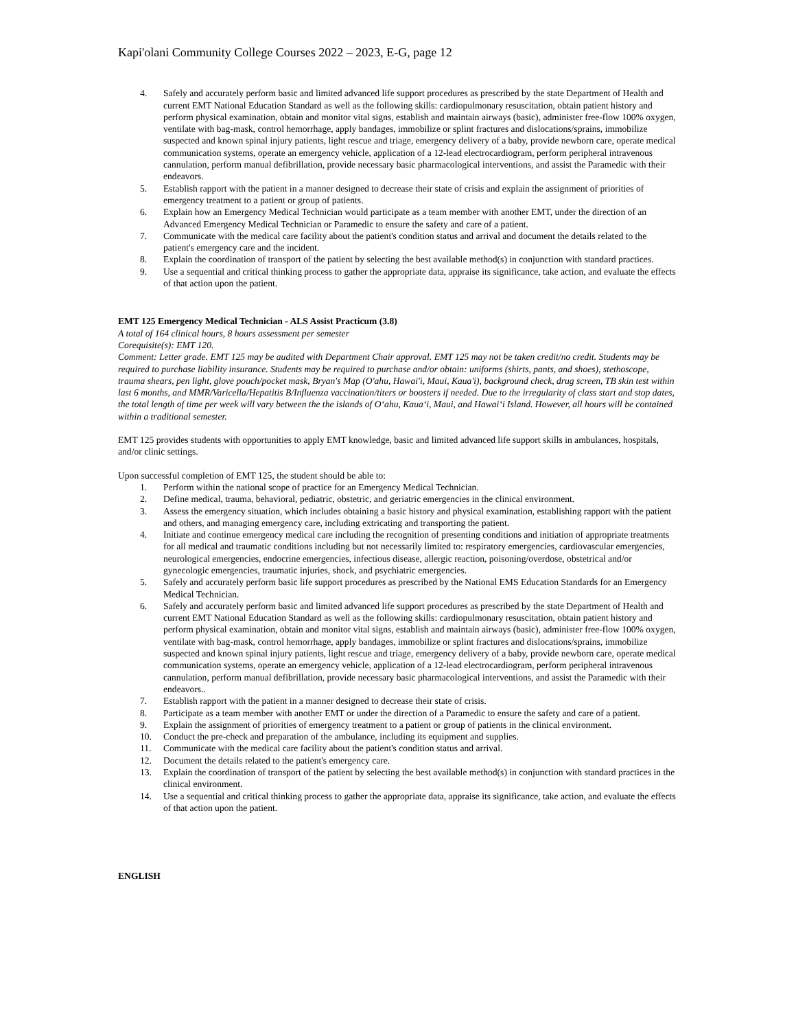Kapi'olani Community College Courses 2022 – 2023, E-G, page 12
4. Safely and accurately perform basic and limited advanced life support procedures as prescribed by the state Department of Health and current EMT National Education Standard as well as the following skills: cardiopulmonary resuscitation, obtain patient history and perform physical examination, obtain and monitor vital signs, establish and maintain airways (basic), administer free-flow 100% oxygen, ventilate with bag-mask, control hemorrhage, apply bandages, immobilize or splint fractures and dislocations/sprains, immobilize suspected and known spinal injury patients, light rescue and triage, emergency delivery of a baby, provide newborn care, operate medical communication systems, operate an emergency vehicle, application of a 12-lead electrocardiogram, perform peripheral intravenous cannulation, perform manual defibrillation, provide necessary basic pharmacological interventions, and assist the Paramedic with their endeavors.
5. Establish rapport with the patient in a manner designed to decrease their state of crisis and explain the assignment of priorities of emergency treatment to a patient or group of patients.
6. Explain how an Emergency Medical Technician would participate as a team member with another EMT, under the direction of an Advanced Emergency Medical Technician or Paramedic to ensure the safety and care of a patient.
7. Communicate with the medical care facility about the patient's condition status and arrival and document the details related to the patient's emergency care and the incident.
8. Explain the coordination of transport of the patient by selecting the best available method(s) in conjunction with standard practices.
9. Use a sequential and critical thinking process to gather the appropriate data, appraise its significance, take action, and evaluate the effects of that action upon the patient.
EMT 125 Emergency Medical Technician - ALS Assist Practicum (3.8)
A total of 164 clinical hours, 8 hours assessment per semester
Corequisite(s): EMT 120.
Comment: Letter grade. EMT 125 may be audited with Department Chair approval. EMT 125 may not be taken credit/no credit. Students may be required to purchase liability insurance. Students may be required to purchase and/or obtain: uniforms (shirts, pants, and shoes), stethoscope, trauma shears, pen light, glove pouch/pocket mask, Bryan's Map (O'ahu, Hawai'i, Maui, Kaua'i), background check, drug screen, TB skin test within last 6 months, and MMR/Varicella/Hepatitis B/Influenza vaccination/titers or boosters if needed. Due to the irregularity of class start and stop dates, the total length of time per week will vary between the the islands of O‘ahu, Kaua‘i, Maui, and Hawai‘i Island. However, all hours will be contained within a traditional semester.
EMT 125 provides students with opportunities to apply EMT knowledge, basic and limited advanced life support skills in ambulances, hospitals, and/or clinic settings.
Upon successful completion of EMT 125, the student should be able to:
1. Perform within the national scope of practice for an Emergency Medical Technician.
2. Define medical, trauma, behavioral, pediatric, obstetric, and geriatric emergencies in the clinical environment.
3. Assess the emergency situation, which includes obtaining a basic history and physical examination, establishing rapport with the patient and others, and managing emergency care, including extricating and transporting the patient.
4. Initiate and continue emergency medical care including the recognition of presenting conditions and initiation of appropriate treatments for all medical and traumatic conditions including but not necessarily limited to: respiratory emergencies, cardiovascular emergencies, neurological emergencies, endocrine emergencies, infectious disease, allergic reaction, poisoning/overdose, obstetrical and/or gynecologic emergencies, traumatic injuries, shock, and psychiatric emergencies.
5. Safely and accurately perform basic life support procedures as prescribed by the National EMS Education Standards for an Emergency Medical Technician.
6. Safely and accurately perform basic and limited advanced life support procedures as prescribed by the state Department of Health and current EMT National Education Standard as well as the following skills: cardiopulmonary resuscitation, obtain patient history and perform physical examination, obtain and monitor vital signs, establish and maintain airways (basic), administer free-flow 100% oxygen, ventilate with bag-mask, control hemorrhage, apply bandages, immobilize or splint fractures and dislocations/sprains, immobilize suspected and known spinal injury patients, light rescue and triage, emergency delivery of a baby, provide newborn care, operate medical communication systems, operate an emergency vehicle, application of a 12-lead electrocardiogram, perform peripheral intravenous cannulation, perform manual defibrillation, provide necessary basic pharmacological interventions, and assist the Paramedic with their endeavors..
7. Establish rapport with the patient in a manner designed to decrease their state of crisis.
8. Participate as a team member with another EMT or under the direction of a Paramedic to ensure the safety and care of a patient.
9. Explain the assignment of priorities of emergency treatment to a patient or group of patients in the clinical environment.
10. Conduct the pre-check and preparation of the ambulance, including its equipment and supplies.
11. Communicate with the medical care facility about the patient's condition status and arrival.
12. Document the details related to the patient's emergency care.
13. Explain the coordination of transport of the patient by selecting the best available method(s) in conjunction with standard practices in the clinical environment.
14. Use a sequential and critical thinking process to gather the appropriate data, appraise its significance, take action, and evaluate the effects of that action upon the patient.
ENGLISH